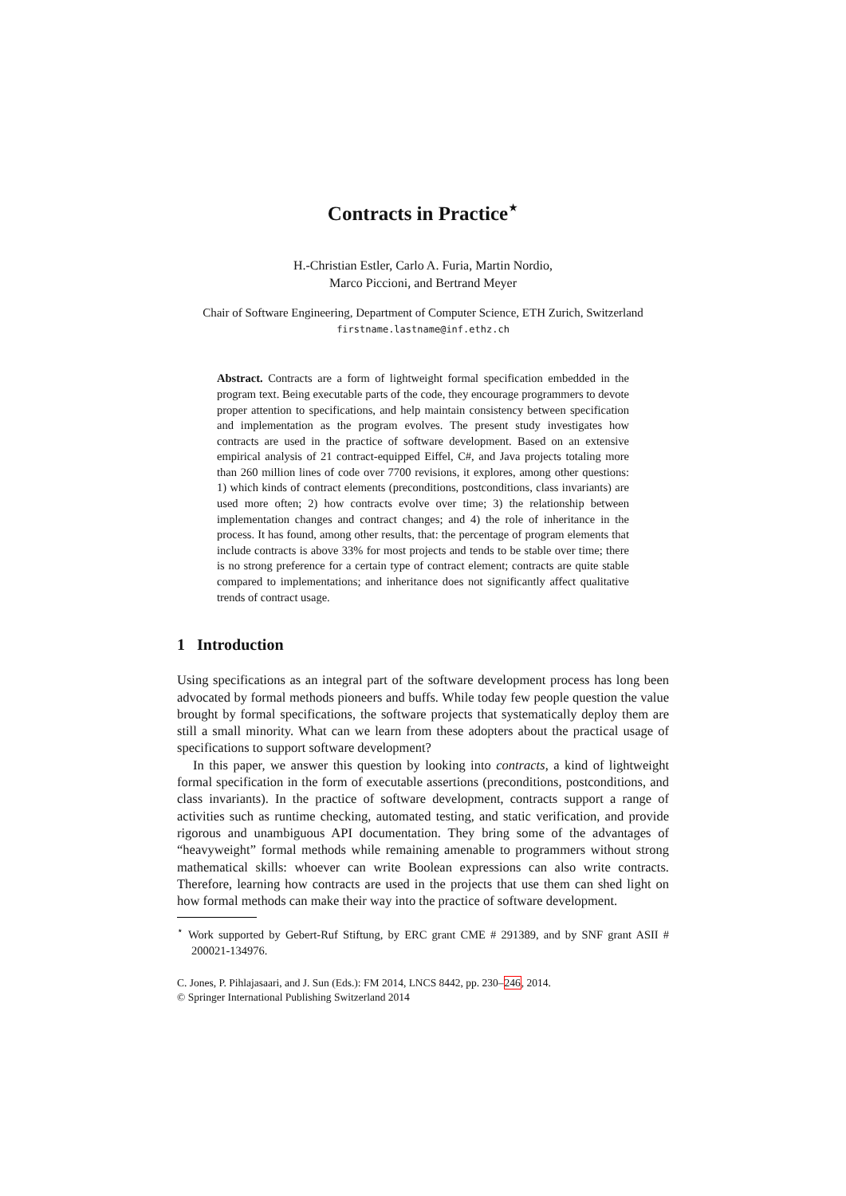Contracts in Practice<sup>⋆</sup>
H.-Christian Estler, Carlo A. Furia, Martin Nordio,
Marco Piccioni, and Bertrand Meyer
Chair of Software Engineering, Department of Computer Science, ETH Zurich, Switzerland
firstname.lastname@inf.ethz.ch
Abstract. Contracts are a form of lightweight formal specification embedded in the program text. Being executable parts of the code, they encourage programmers to devote proper attention to specifications, and help maintain consistency between specification and implementation as the program evolves. The present study investigates how contracts are used in the practice of software development. Based on an extensive empirical analysis of 21 contract-equipped Eiffel, C#, and Java projects totaling more than 260 million lines of code over 7700 revisions, it explores, among other questions: 1) which kinds of contract elements (preconditions, postconditions, class invariants) are used more often; 2) how contracts evolve over time; 3) the relationship between implementation changes and contract changes; and 4) the role of inheritance in the process. It has found, among other results, that: the percentage of program elements that include contracts is above 33% for most projects and tends to be stable over time; there is no strong preference for a certain type of contract element; contracts are quite stable compared to implementations; and inheritance does not significantly affect qualitative trends of contract usage.
1 Introduction
Using specifications as an integral part of the software development process has long been advocated by formal methods pioneers and buffs. While today few people question the value brought by formal specifications, the software projects that systematically deploy them are still a small minority. What can we learn from these adopters about the practical usage of specifications to support software development?
In this paper, we answer this question by looking into contracts, a kind of lightweight formal specification in the form of executable assertions (preconditions, postconditions, and class invariants). In the practice of software development, contracts support a range of activities such as runtime checking, automated testing, and static verification, and provide rigorous and unambiguous API documentation. They bring some of the advantages of “heavyweight” formal methods while remaining amenable to programmers without strong mathematical skills: whoever can write Boolean expressions can also write contracts. Therefore, learning how contracts are used in the projects that use them can shed light on how formal methods can make their way into the practice of software development.
<sup>⋆</sup> Work supported by Gebert-Ruf Stiftung, by ERC grant CME # 291389, and by SNF grant ASII # 200021-134976.
C. Jones, P. Pihlajasaari, and J. Sun (Eds.): FM 2014, LNCS 8442, pp. 230–246, 2014.
© Springer International Publishing Switzerland 2014